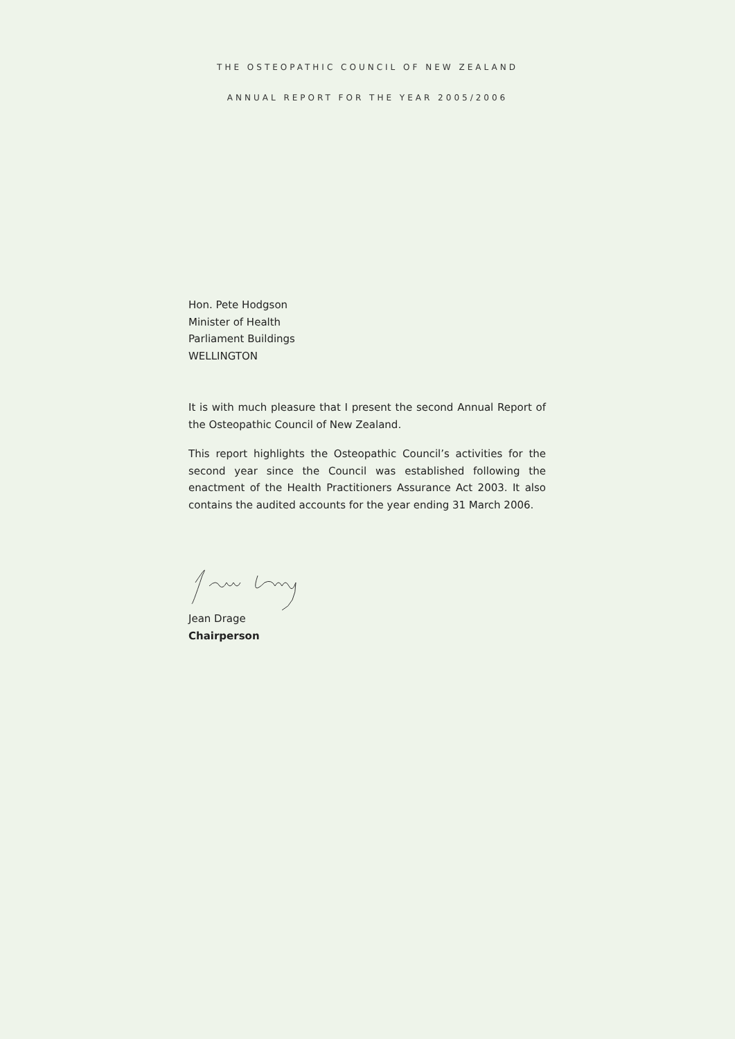THE OSTEOPATHIC COUNCIL OF NEW ZEALAND
ANNUAL REPORT FOR THE YEAR 2005/2006
Hon. Pete Hodgson
Minister of Health
Parliament Buildings
WELLINGTON
It is with much pleasure that I present the second Annual Report of the Osteopathic Council of New Zealand.
This report highlights the Osteopathic Council’s activities for the second year since the Council was established following the enactment of the Health Practitioners Assurance Act 2003. It also contains the audited accounts for the year ending 31 March 2006.
Jean Drage
Chairperson